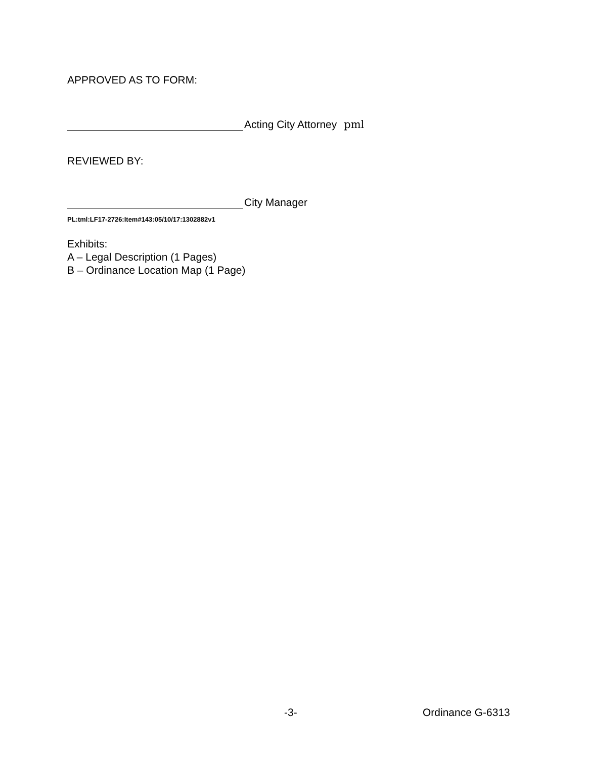APPROVED AS TO FORM:
Acting City Attorney pml
REVIEWED BY:
City Manager
PL:tml:LF17-2726:Item#143:05/10/17:1302882v1
Exhibits:
A – Legal Description (1 Pages)
B – Ordinance Location Map (1 Page)
-3- Ordinance G-6313